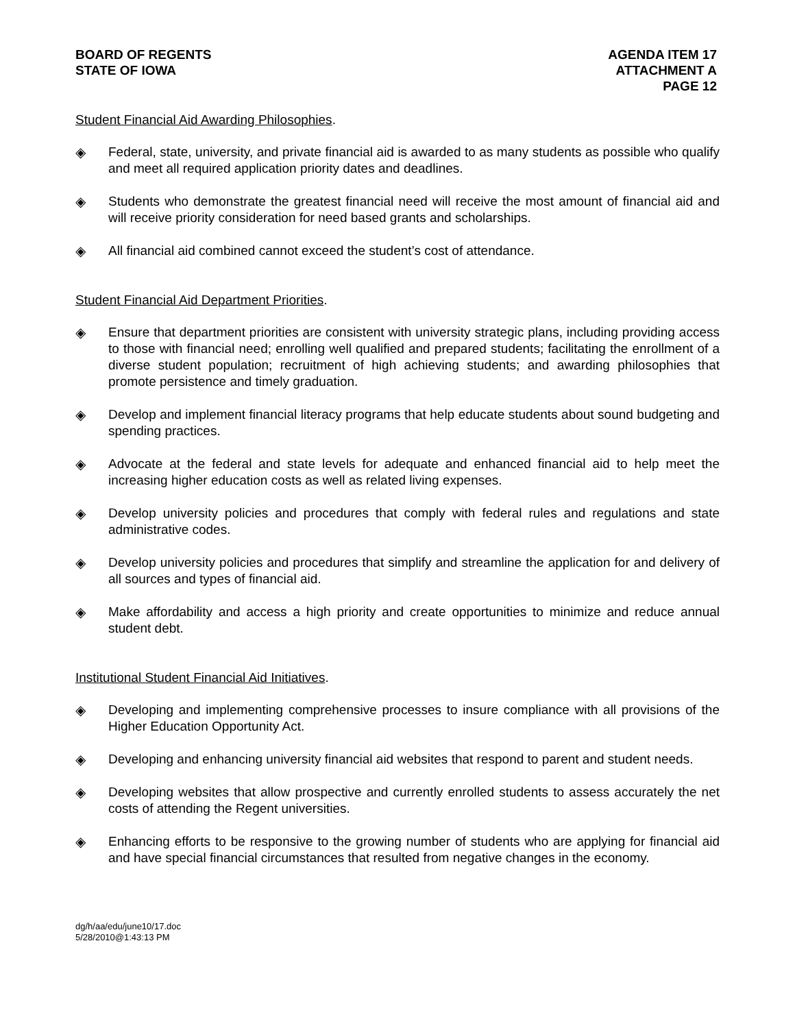BOARD OF REGENTS
STATE OF IOWA
AGENDA ITEM 17
ATTACHMENT A
PAGE 12
Student Financial Aid Awarding Philosophies.
◈ Federal, state, university, and private financial aid is awarded to as many students as possible who qualify and meet all required application priority dates and deadlines.
◈ Students who demonstrate the greatest financial need will receive the most amount of financial aid and will receive priority consideration for need based grants and scholarships.
◈ All financial aid combined cannot exceed the student’s cost of attendance.
Student Financial Aid Department Priorities.
◈ Ensure that department priorities are consistent with university strategic plans, including providing access to those with financial need; enrolling well qualified and prepared students; facilitating the enrollment of a diverse student population; recruitment of high achieving students; and awarding philosophies that promote persistence and timely graduation.
◈ Develop and implement financial literacy programs that help educate students about sound budgeting and spending practices.
◈ Advocate at the federal and state levels for adequate and enhanced financial aid to help meet the increasing higher education costs as well as related living expenses.
◈ Develop university policies and procedures that comply with federal rules and regulations and state administrative codes.
◈ Develop university policies and procedures that simplify and streamline the application for and delivery of all sources and types of financial aid.
◈ Make affordability and access a high priority and create opportunities to minimize and reduce annual student debt.
Institutional Student Financial Aid Initiatives.
◈ Developing and implementing comprehensive processes to insure compliance with all provisions of the Higher Education Opportunity Act.
◈ Developing and enhancing university financial aid websites that respond to parent and student needs.
◈ Developing websites that allow prospective and currently enrolled students to assess accurately the net costs of attending the Regent universities.
◈ Enhancing efforts to be responsive to the growing number of students who are applying for financial aid and have special financial circumstances that resulted from negative changes in the economy.
dg/h/aa/edu/june10/17.doc
5/28/2010@1:43:13 PM